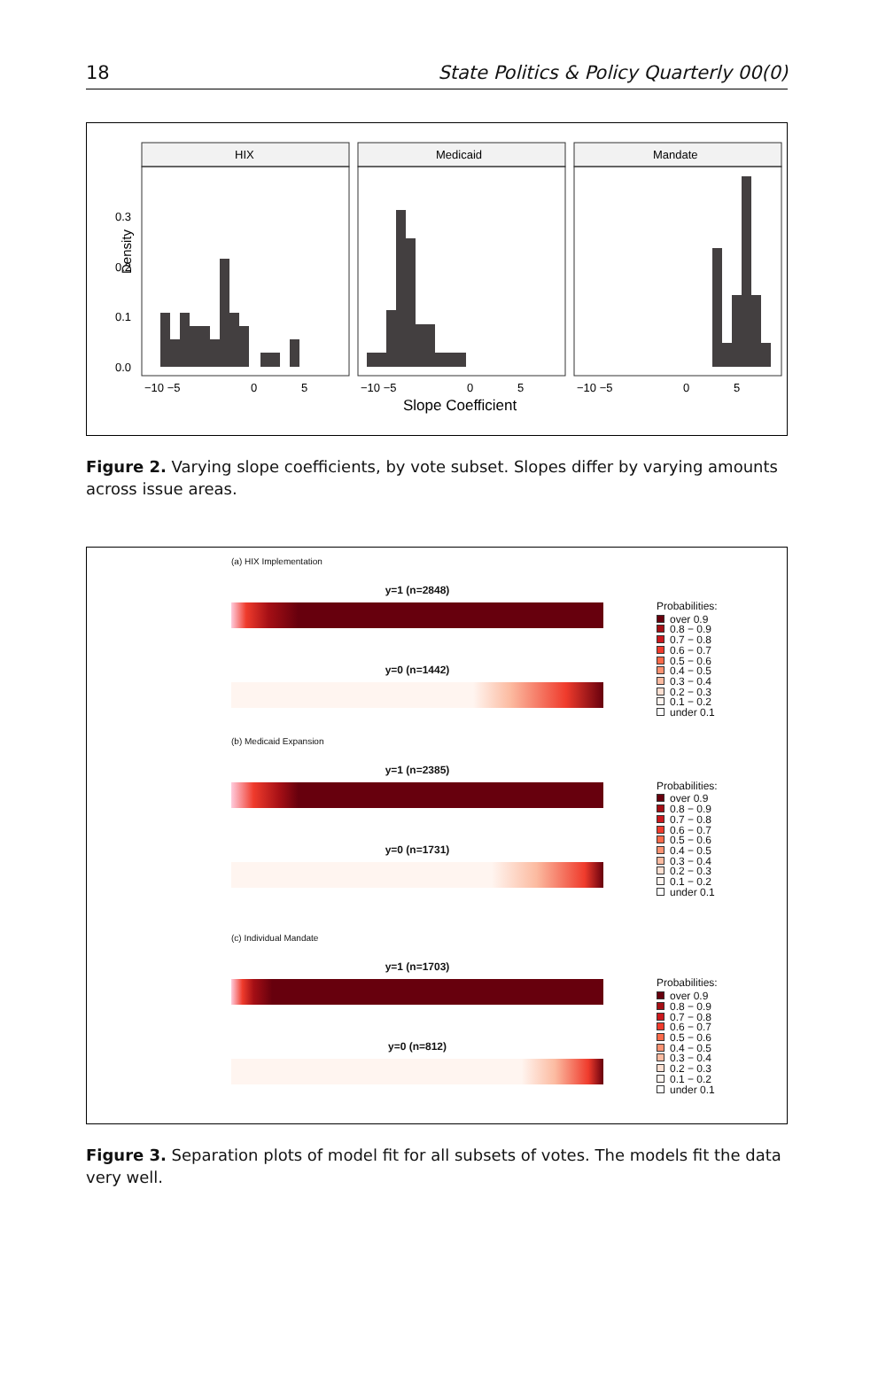18 State Politics & Policy Quarterly 00(0)
Density
0.3
0.2
0.1
0.0
HIX
Medicaid
Mandate
−10 −5
0
5
−10 −5
0
5
−10 −5
0
5
Slope Coefficient
Figure 2. Varying slope coefficients, by vote subset. Slopes differ by varying amounts across issue areas.
(a) HIX Implementation
y=1 (n=2848)
y=0 (n=1442)
Probabilities:
over 0.9
0.8 − 0.9
0.7 − 0.8
0.6 − 0.7
0.5 − 0.6
0.4 − 0.5
0.3 − 0.4
0.2 − 0.3
0.1 − 0.2
under 0.1
(b) Medicaid Expansion
y=1 (n=2385)
y=0 (n=1731)
Probabilities:
over 0.9
0.8 − 0.9
0.7 − 0.8
0.6 − 0.7
0.5 − 0.6
0.4 − 0.5
0.3 − 0.4
0.2 − 0.3
0.1 − 0.2
under 0.1
(c) Individual Mandate
y=1 (n=1703)
y=0 (n=812)
Probabilities:
over 0.9
0.8 − 0.9
0.7 − 0.8
0.6 − 0.7
0.5 − 0.6
0.4 − 0.5
0.3 − 0.4
0.2 − 0.3
0.1 − 0.2
under 0.1
Figure 3. Separation plots of model fit for all subsets of votes. The models fit the data very well.